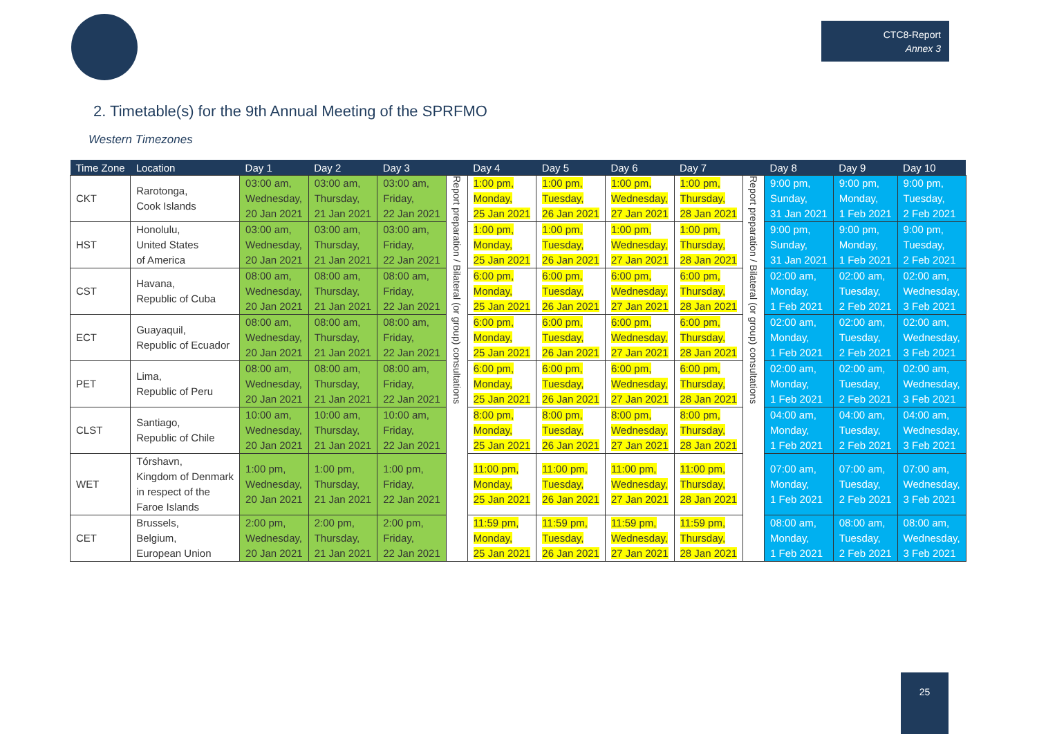CTC8-Report
Annex 3
2. Timetable(s) for the 9th Annual Meeting of the SPRFMO
Western Timezones
| Time Zone | Location | Day 1 | Day 2 | Day 3 | | Day 4 | Day 5 | Day 6 | Day 7 | | Day 8 | Day 9 | Day 10 |
| --- | --- | --- | --- | --- | --- | --- | --- | --- | --- | --- | --- | --- | --- |
| CKT | Rarotonga, Cook Islands | 03:00 am, Wednesday, 20 Jan 2021 | 03:00 am, Thursday, 21 Jan 2021 | 03:00 am, Friday, 22 Jan 2021 | Report preparation / Bilateral (or group) consultations | 1:00 pm, Monday, 25 Jan 2021 | 1:00 pm, Tuesday, 26 Jan 2021 | 1:00 pm, Wednesday, 27 Jan 2021 | 1:00 pm, Thursday, 28 Jan 2021 | Report preparation / Bilateral (or group) consultations | 9:00 pm, Sunday, 31 Jan 2021 | 9:00 pm, Monday, 1 Feb 2021 | 9:00 pm, Tuesday, 2 Feb 2021 |
| HST | Honolulu, United States of America | 03:00 am, Wednesday, 20 Jan 2021 | 03:00 am, Thursday, 21 Jan 2021 | 03:00 am, Friday, 22 Jan 2021 | | 1:00 pm, Monday, 25 Jan 2021 | 1:00 pm, Tuesday, 26 Jan 2021 | 1:00 pm, Wednesday, 27 Jan 2021 | 1:00 pm, Thursday, 28 Jan 2021 | | 9:00 pm, Sunday, 31 Jan 2021 | 9:00 pm, Monday, 1 Feb 2021 | 9:00 pm, Tuesday, 2 Feb 2021 |
| CST | Havana, Republic of Cuba | 08:00 am, Wednesday, 20 Jan 2021 | 08:00 am, Thursday, 21 Jan 2021 | 08:00 am, Friday, 22 Jan 2021 | | 6:00 pm, Monday, 25 Jan 2021 | 6:00 pm, Tuesday, 26 Jan 2021 | 6:00 pm, Wednesday, 27 Jan 2021 | 6:00 pm, Thursday, 28 Jan 2021 | | 02:00 am, Monday, 1 Feb 2021 | 02:00 am, Tuesday, 2 Feb 2021 | 02:00 am, Wednesday, 3 Feb 2021 |
| ECT | Guayaquil, Republic of Ecuador | 08:00 am, Wednesday, 20 Jan 2021 | 08:00 am, Thursday, 21 Jan 2021 | 08:00 am, Friday, 22 Jan 2021 | | 6:00 pm, Monday, 25 Jan 2021 | 6:00 pm, Tuesday, 26 Jan 2021 | 6:00 pm, Wednesday, 27 Jan 2021 | 6:00 pm, Thursday, 28 Jan 2021 | | 02:00 am, Monday, 1 Feb 2021 | 02:00 am, Tuesday, 2 Feb 2021 | 02:00 am, Wednesday, 3 Feb 2021 |
| PET | Lima, Republic of Peru | 08:00 am, Wednesday, 20 Jan 2021 | 08:00 am, Thursday, 21 Jan 2021 | 08:00 am, Friday, 22 Jan 2021 | | 6:00 pm, Monday, 25 Jan 2021 | 6:00 pm, Tuesday, 26 Jan 2021 | 6:00 pm, Wednesday, 27 Jan 2021 | 6:00 pm, Thursday, 28 Jan 2021 | | 02:00 am, Monday, 1 Feb 2021 | 02:00 am, Tuesday, 2 Feb 2021 | 02:00 am, Wednesday, 3 Feb 2021 |
| CLST | Santiago, Republic of Chile | 10:00 am, Wednesday, 20 Jan 2021 | 10:00 am, Thursday, 21 Jan 2021 | 10:00 am, Friday, 22 Jan 2021 | | 8:00 pm, Monday, 25 Jan 2021 | 8:00 pm, Tuesday, 26 Jan 2021 | 8:00 pm, Wednesday, 27 Jan 2021 | 8:00 pm, Thursday, 28 Jan 2021 | | 04:00 am, Monday, 1 Feb 2021 | 04:00 am, Tuesday, 2 Feb 2021 | 04:00 am, Wednesday, 3 Feb 2021 |
| WET | Tórshavn, Kingdom of Denmark in respect of the Faroe Islands | 1:00 pm, Wednesday, 20 Jan 2021 | 1:00 pm, Thursday, 21 Jan 2021 | 1:00 pm, Friday, 22 Jan 2021 | | 11:00 pm, Monday, 25 Jan 2021 | 11:00 pm, Tuesday, 26 Jan 2021 | 11:00 pm, Wednesday, 27 Jan 2021 | 11:00 pm, Thursday, 28 Jan 2021 | | 07:00 am, Monday, 1 Feb 2021 | 07:00 am, Tuesday, 2 Feb 2021 | 07:00 am, Wednesday, 3 Feb 2021 |
| CET | Brussels, Belgium, European Union | 2:00 pm, Wednesday, 20 Jan 2021 | 2:00 pm, Thursday, 21 Jan 2021 | 2:00 pm, Friday, 22 Jan 2021 | | 11:59 pm, Monday, 25 Jan 2021 | 11:59 pm, Tuesday, 26 Jan 2021 | 11:59 pm, Wednesday, 27 Jan 2021 | 11:59 pm, Thursday, 28 Jan 2021 | | 08:00 am, Monday, 1 Feb 2021 | 08:00 am, Tuesday, 2 Feb 2021 | 08:00 am, Wednesday, 3 Feb 2021 |
25